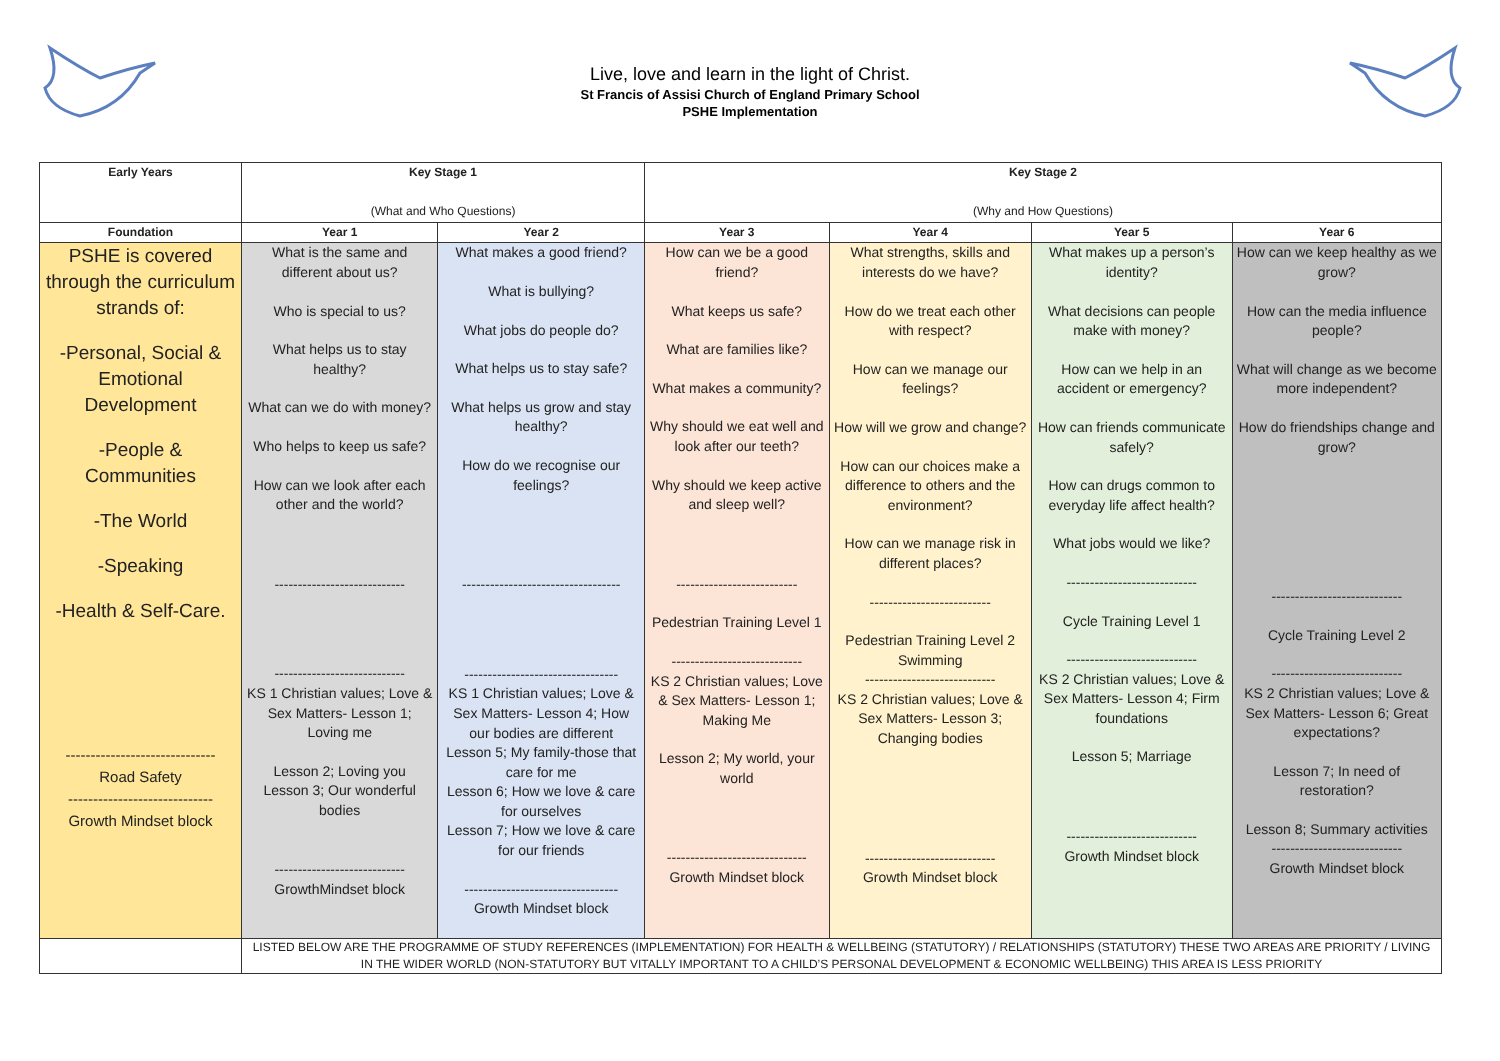Live, love and learn in the light of Christ.
St Francis of Assisi Church of England Primary School
PSHE Implementation
| Early Years | Key Stage 1 (What and Who Questions) | | Key Stage 2 (Why and How Questions) | | | |
| --- | --- | --- | --- | --- | --- | --- |
| Foundation | Year 1 | Year 2 | Year 3 | Year 4 | Year 5 | Year 6 |
| PSHE is covered through the curriculum strands of: -Personal, Social & Emotional Development -People & Communities -The World -Speaking -Health & Self-Care. ------------------------------ Road Safety ----------------------------- Growth Mindset block | What is the same and different about us? Who is special to us? What helps us to stay healthy? What can we do with money? Who helps to keep us safe? How can we look after each other and the world? ---------------------------- ---------------------------- KS 1 Christian values; Love & Sex Matters- Lesson 1; Loving me Lesson 2; Loving you Lesson 3; Our wonderful bodies ---------------------------- GrowthMindset block | What makes a good friend? What is bullying? What jobs do people do? What helps us to stay safe? What helps us grow and stay healthy? How do we recognise our feelings? ---------------------------------- --------------------------------- KS 1 Christian values; Love & Sex Matters- Lesson 4; How our bodies are different Lesson 5; My family-those that care for me Lesson 6; How we love & care for ourselves Lesson 7; How we love & care for our friends --------------------------------- Growth Mindset block | How can we be a good friend? What keeps us safe? What are families like? What makes a community? Why should we eat well and look after our teeth? Why should we keep active and sleep well? -------------------------- Pedestrian Training Level 1 ---------------------------- KS 2 Christian values; Love & Sex Matters- Lesson 1; Making Me Lesson 2; My world, your world ------------------------------ Growth Mindset block | What strengths, skills and interests do we have? How do we treat each other with respect? How can we manage our feelings? How will we grow and change? How can our choices make a difference to others and the environment? How can we manage risk in different places? -------------------------- Pedestrian Training Level 2 Swimming ---------------------------- KS 2 Christian values; Love & Sex Matters- Lesson 3; Changing bodies ---------------------------- Growth Mindset block | What makes up a person’s identity? What decisions can people make with money? How can we help in an accident or emergency? How can friends communicate safely? How can drugs common to everyday life affect health? What jobs would we like? ---------------------------- Cycle Training Level 1 ---------------------------- KS 2 Christian values; Love & Sex Matters- Lesson 4; Firm foundations Lesson 5; Marriage ---------------------------- Growth Mindset block | How can we keep healthy as we grow? How can the media influence people? What will change as we become more independent? How do friendships change and grow? ---------------------------- Cycle Training Level 2 ---------------------------- KS 2 Christian values; Love & Sex Matters- Lesson 6; Great expectations? Lesson 7; In need of restoration? Lesson 8; Summary activities ---------------------------- Growth Mindset block |
| | LISTED BELOW ARE THE PROGRAMME OF STUDY REFERENCES (IMPLEMENTATION) FOR HEALTH & WELLBEING (STATUTORY) / RELATIONSHIPS (STATUTORY) THESE TWO AREAS ARE PRIORITY / LIVING IN THE WIDER WORLD (NON-STATUTORY BUT VITALLY IMPORTANT TO A CHILD’S PERSONAL DEVELOPMENT & ECONOMIC WELLBEING) THIS AREA IS LESS PRIORITY | | | | | |